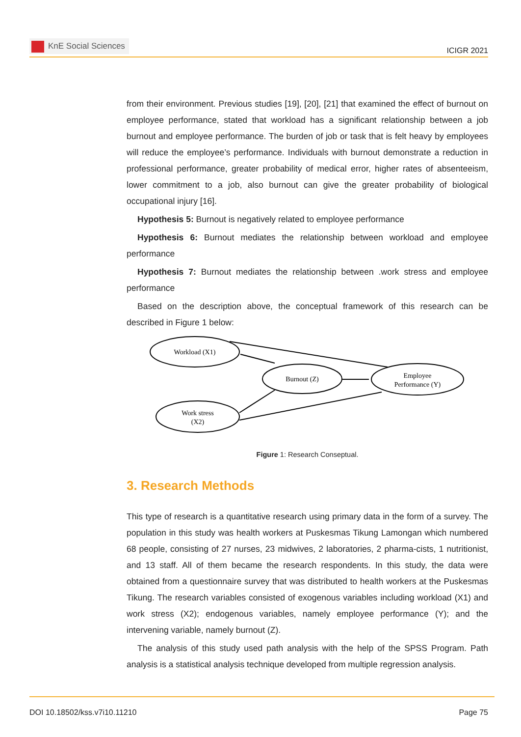KnE Social Sciences
ICIGR 2021
from their environment. Previous studies [19], [20], [21] that examined the effect of burnout on employee performance, stated that workload has a significant relationship between a job burnout and employee performance. The burden of job or task that is felt heavy by employees will reduce the employee’s performance. Individuals with burnout demonstrate a reduction in professional performance, greater probability of medical error, higher rates of absenteeism, lower commitment to a job, also burnout can give the greater probability of biological occupational injury [16].
Hypothesis 5: Burnout is negatively related to employee performance
Hypothesis 6: Burnout mediates the relationship between workload and employee performance
Hypothesis 7: Burnout mediates the relationship between .work stress and employee performance
Based on the description above, the conceptual framework of this research can be described in Figure 1 below:
Workload (X1)
Burnout (Z)
Employee
Performance (Y)
Work stress
(X2)
Figure 1: Research Conseptual.
3. Research Methods
This type of research is a quantitative research using primary data in the form of a survey. The population in this study was health workers at Puskesmas Tikung Lamongan which numbered 68 people, consisting of 27 nurses, 23 midwives, 2 laboratories, 2 pharma-cists, 1 nutritionist, and 13 staff. All of them became the research respondents. In this study, the data were obtained from a questionnaire survey that was distributed to health workers at the Puskesmas Tikung. The research variables consisted of exogenous variables including workload (X1) and work stress (X2); endogenous variables, namely employee performance (Y); and the intervening variable, namely burnout (Z).
The analysis of this study used path analysis with the help of the SPSS Program. Path analysis is a statistical analysis technique developed from multiple regression analysis.
DOI 10.18502/kss.v7i10.11210 Page 75